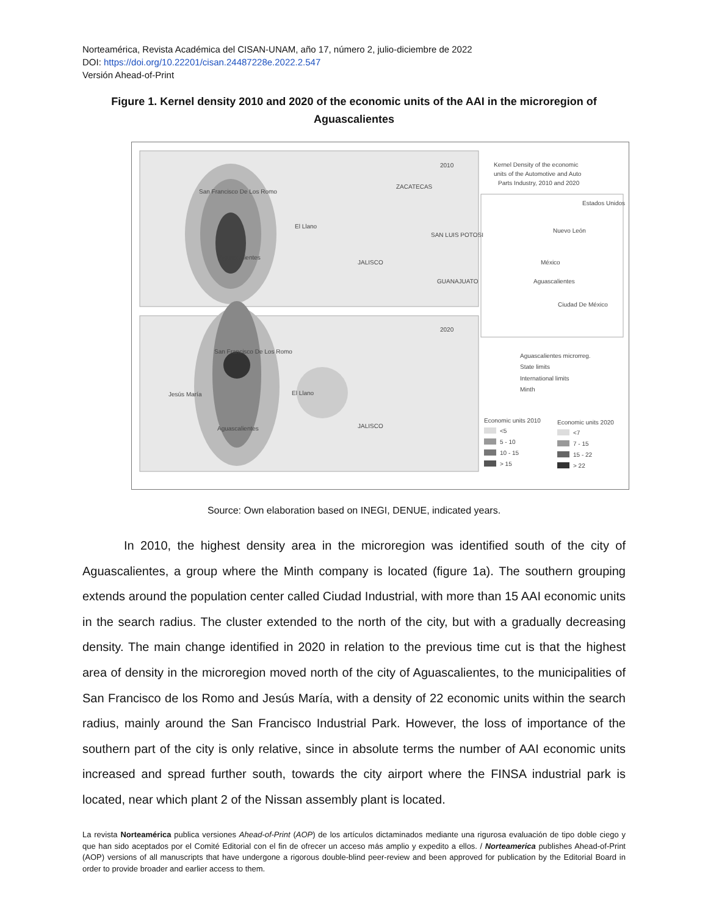Norteamérica, Revista Académica del CISAN-UNAM, año 17, número 2, julio-diciembre de 2022
DOI: https://doi.org/10.22201/cisan.24487228e.2022.2.547
Versión Ahead-of-Print
Figure 1. Kernel density 2010 and 2020 of the economic units of the AAI in the microregion of Aguascalientes
2010
2020
ZACATECAS
San Francisco De Los Romo
El Llano
Aguascalientes
SAN LUIS POTOSI
JALISCO
GUANAJUATO
Kernel Density of the economic
units of the Automotive and Auto
Parts Industry, 2010 and 2020
Estados Unidos
Nuevo León
México
Aguascalientes
Ciudad De México
Jesús María
San Francisco De Los Romo
El Llano
Aguascalientes
JALISCO
Aguascalientes microrreg.
State limits
International limits
Minth
Economic units 2010
Economic units 2020
<5
5 - 10
10 - 15
> 15
<7
7 - 15
15 - 22
> 22
Source: Own elaboration based on INEGI, DENUE, indicated years.
In 2010, the highest density area in the microregion was identified south of the city of Aguascalientes, a group where the Minth company is located (figure 1a). The southern grouping extends around the population center called Ciudad Industrial, with more than 15 AAI economic units in the search radius. The cluster extended to the north of the city, but with a gradually decreasing density. The main change identified in 2020 in relation to the previous time cut is that the highest area of density in the microregion moved north of the city of Aguascalientes, to the municipalities of San Francisco de los Romo and Jesús María, with a density of 22 economic units within the search radius, mainly around the San Francisco Industrial Park. However, the loss of importance of the southern part of the city is only relative, since in absolute terms the number of AAI economic units increased and spread further south, towards the city airport where the FINSA industrial park is located, near which plant 2 of the Nissan assembly plant is located.
La revista Norteamérica publica versiones Ahead-of-Print (AOP) de los artículos dictaminados mediante una rigurosa evaluación de tipo doble ciego y que han sido aceptados por el Comité Editorial con el fin de ofrecer un acceso más amplio y expedito a ellos. / Norteamerica publishes Ahead-of-Print (AOP) versions of all manuscripts that have undergone a rigorous double-blind peer-review and been approved for publication by the Editorial Board in order to provide broader and earlier access to them.